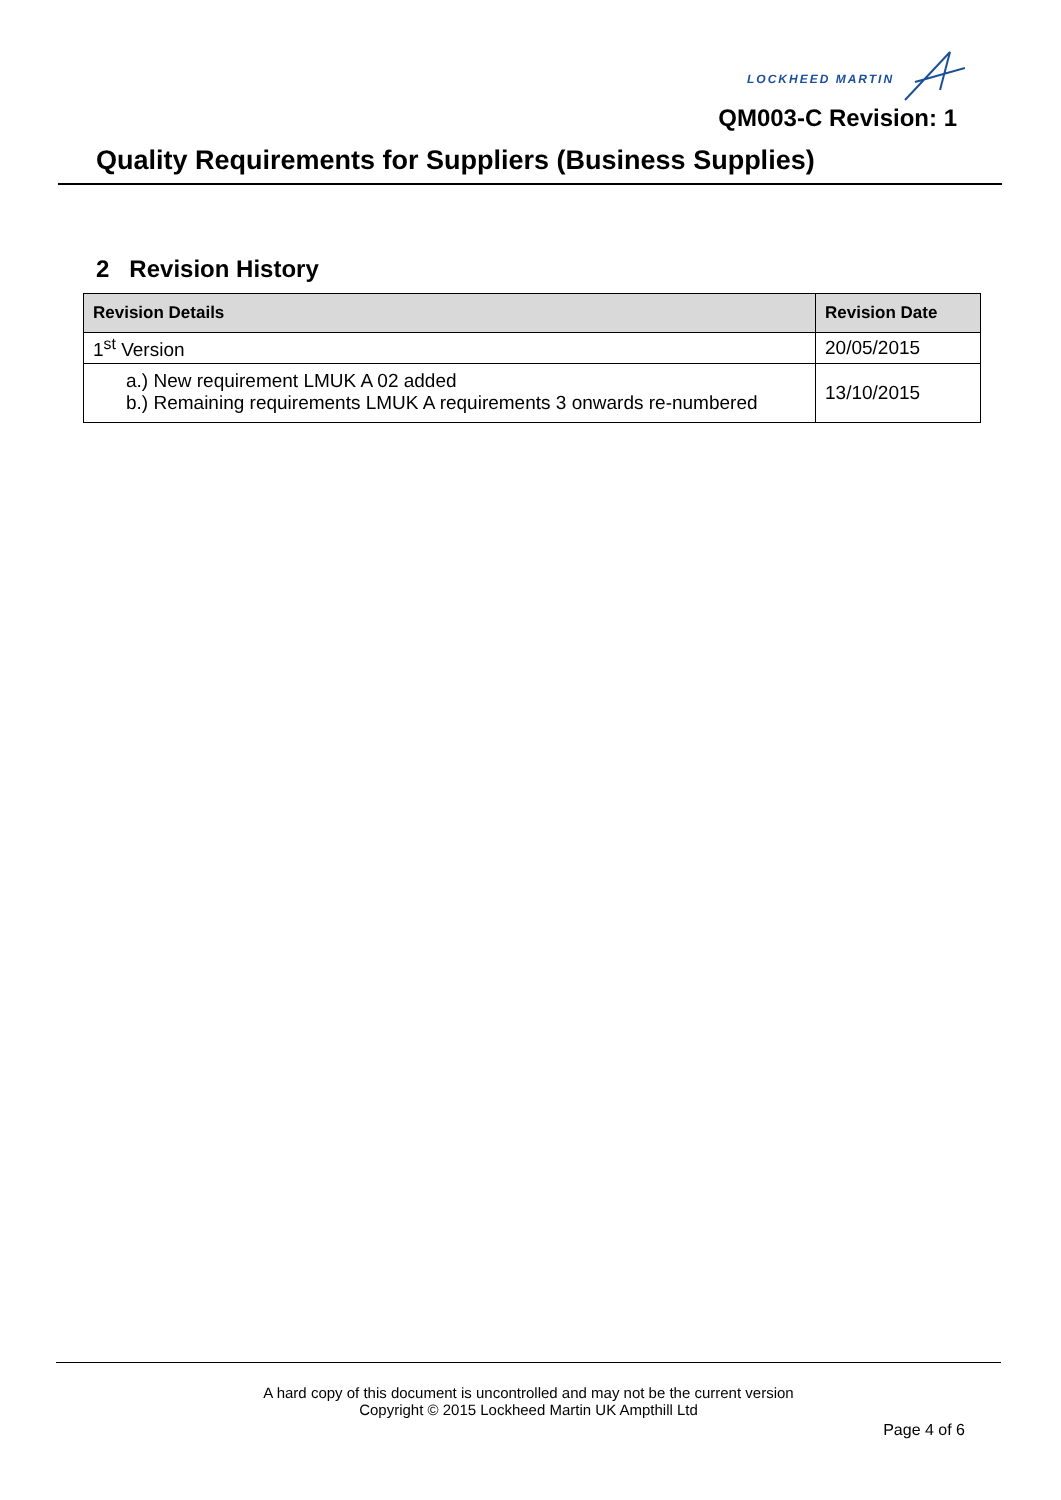LOCKHEED MARTIN
QM003-C Revision: 1
Quality Requirements for Suppliers (Business Supplies)
2 Revision History
| Revision Details | Revision Date |
| --- | --- |
| 1<sup>st</sup> Version | 20/05/2015 |
| a.) New requirement LMUK A 02 added b.) Remaining requirements LMUK A requirements 3 onwards re-numbered | 13/10/2015 |
A hard copy of this document is uncontrolled and may not be the current version
Copyright © 2015 Lockheed Martin UK Ampthill Ltd
Page 4 of 6